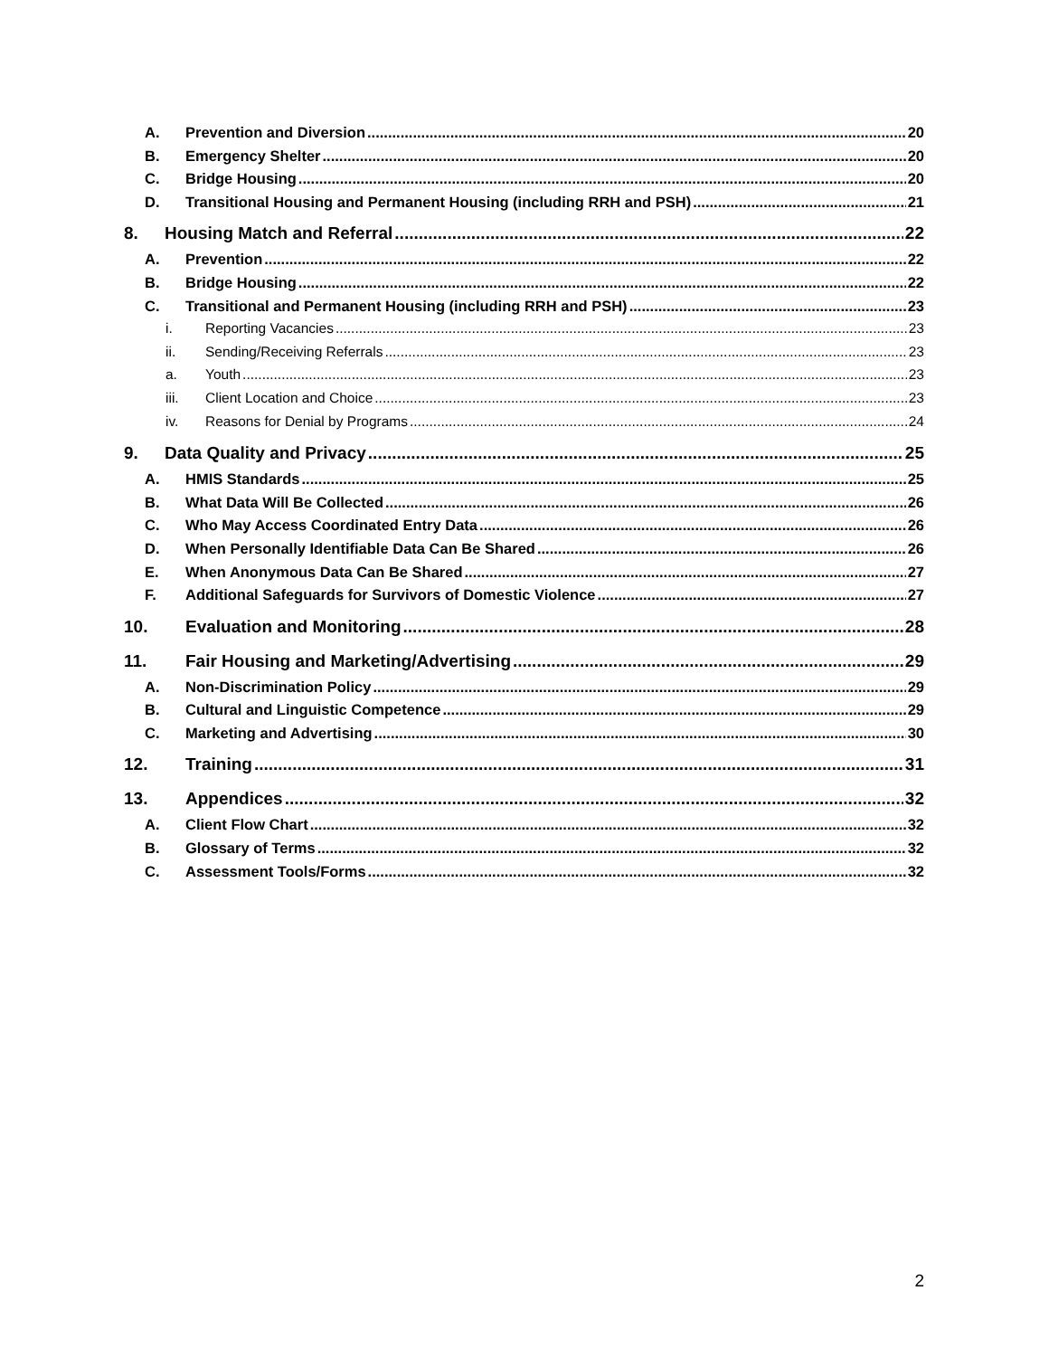A. Prevention and Diversion 20
B. Emergency Shelter 20
C. Bridge Housing 20
D. Transitional Housing and Permanent Housing (including RRH and PSH) 21
8. Housing Match and Referral 22
A. Prevention 22
B. Bridge Housing 22
C. Transitional and Permanent Housing (including RRH and PSH) 23
i. Reporting Vacancies 23
ii. Sending/Receiving Referrals 23
a. Youth 23
iii. Client Location and Choice 23
iv. Reasons for Denial by Programs 24
9. Data Quality and Privacy 25
A. HMIS Standards 25
B. What Data Will Be Collected 26
C. Who May Access Coordinated Entry Data 26
D. When Personally Identifiable Data Can Be Shared 26
E. When Anonymous Data Can Be Shared 27
F. Additional Safeguards for Survivors of Domestic Violence 27
10. Evaluation and Monitoring 28
11. Fair Housing and Marketing/Advertising 29
A. Non-Discrimination Policy 29
B. Cultural and Linguistic Competence 29
C. Marketing and Advertising 30
12. Training 31
13. Appendices 32
A. Client Flow Chart 32
B. Glossary of Terms 32
C. Assessment Tools/Forms 32
2